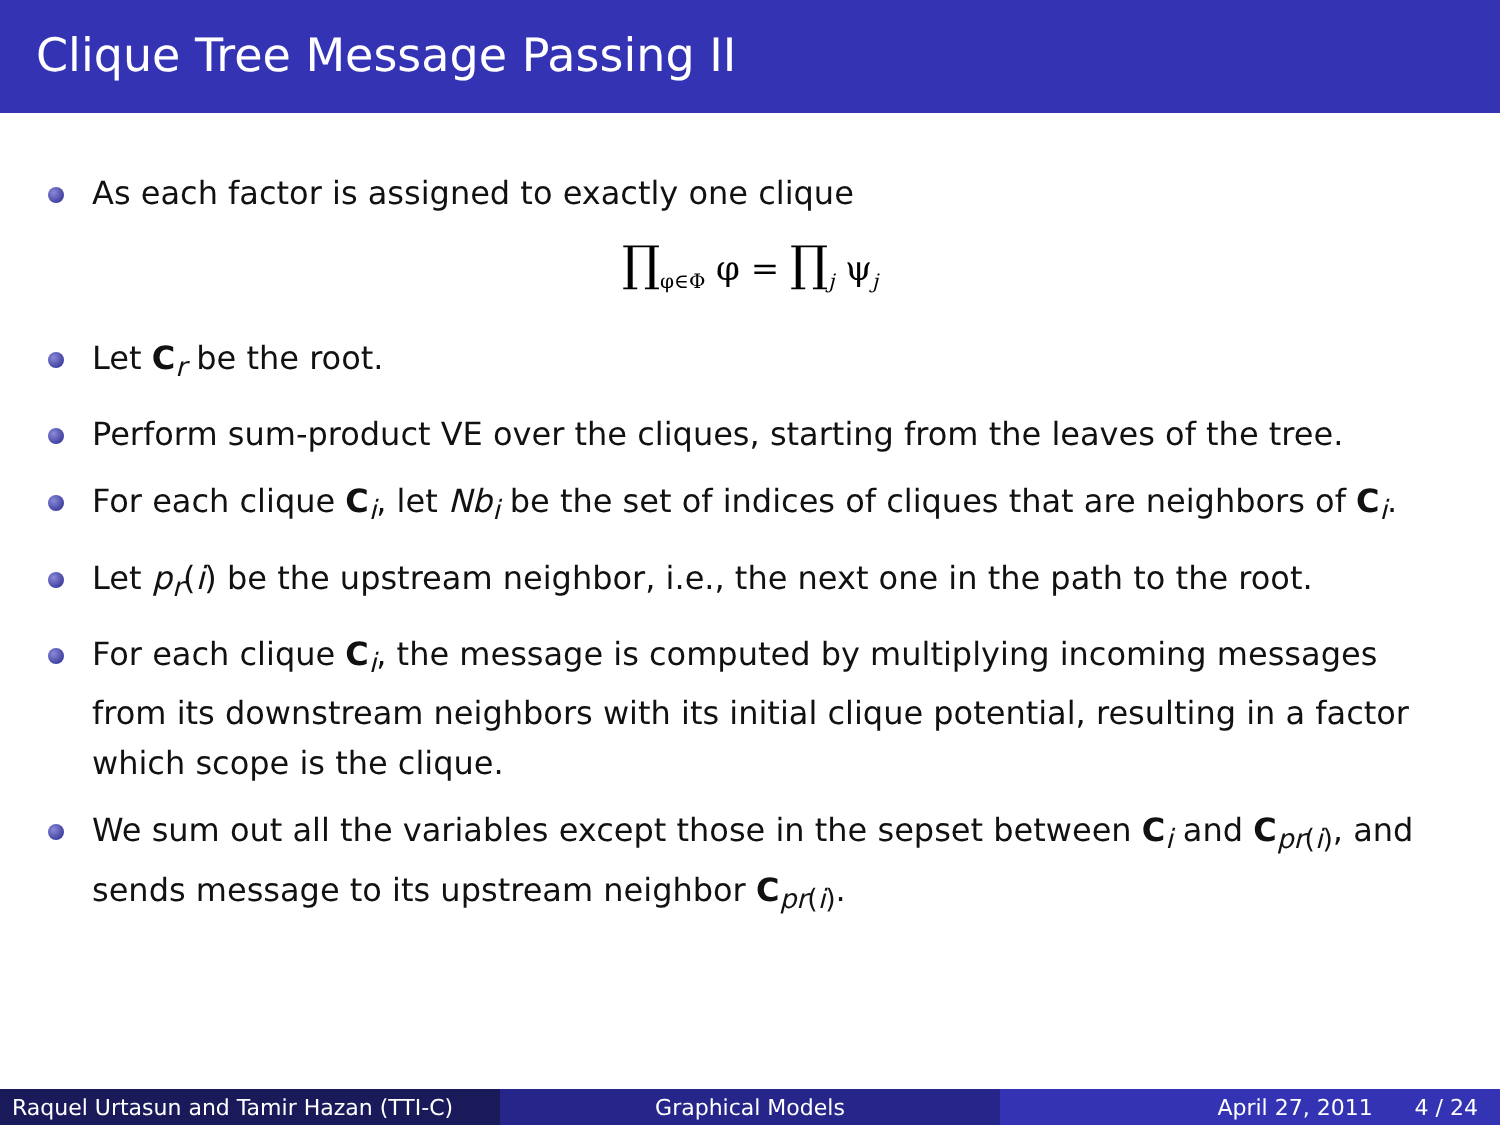Clique Tree Message Passing II
As each factor is assigned to exactly one clique
∏<sub>φ∈Φ</sub> φ = ∏<sub>j</sub> ψ<sub>j</sub>
Let C<sub>r</sub> be the root.
Perform sum-product VE over the cliques, starting from the leaves of the tree.
For each clique C<sub>i</sub>, let Nb<sub>i</sub> be the set of indices of cliques that are neighbors of C<sub>i</sub>.
Let p<sub>r</sub>(i) be the upstream neighbor, i.e., the next one in the path to the root.
For each clique C<sub>i</sub>, the message is computed by multiplying incoming messages from its downstream neighbors with its initial clique potential, resulting in a factor which scope is the clique.
We sum out all the variables except those in the sepset between C<sub>i</sub> and C<sub>pr(i)</sub>, and sends message to its upstream neighbor C<sub>pr(i)</sub>.
Raquel Urtasun and Tamir Hazan (TTI-C)
Graphical Models April 27, 2011 4 / 24